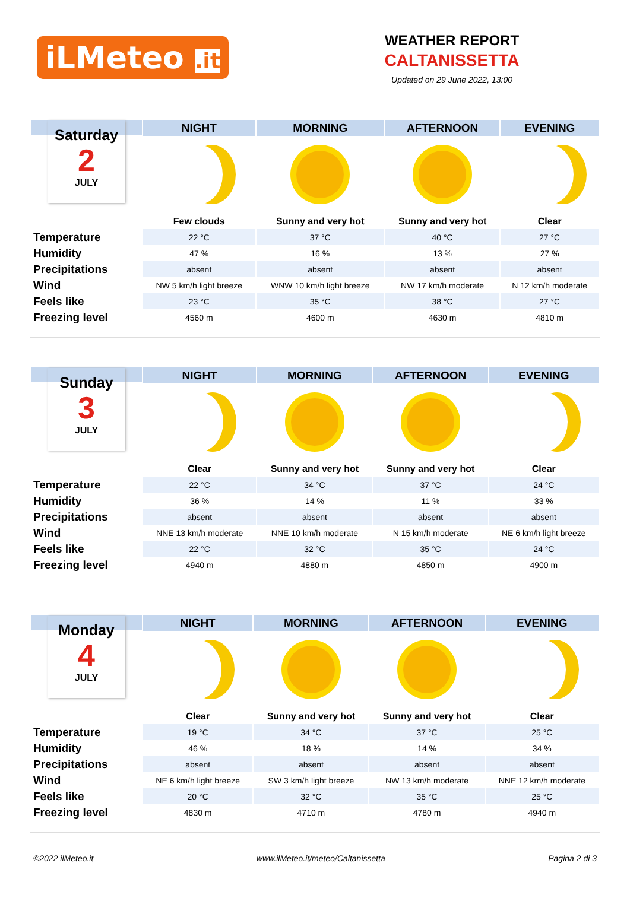iLMeteo .it
WEATHER REPORT
CALTANISSETTA
Updated on 29 June 2022, 13:00
| Saturday 2 JULY | NIGHT | MORNING | AFTERNOON | EVENING |
| --- | --- | --- | --- | --- |
| | Few clouds | Sunny and very hot | Sunny and very hot | Clear |
| Temperature | 22 °C | 37 °C | 40 °C | 27 °C |
| Humidity | 47 % | 16 % | 13 % | 27 % |
| Precipitations | absent | absent | absent | absent |
| Wind | NW 5 km/h light breeze | WNW 10 km/h light breeze | NW 17 km/h moderate | N 12 km/h moderate |
| Feels like | 23 °C | 35 °C | 38 °C | 27 °C |
| Freezing level | 4560 m | 4600 m | 4630 m | 4810 m |
| Sunday 3 JULY | NIGHT | MORNING | AFTERNOON | EVENING |
| --- | --- | --- | --- | --- |
| | Clear | Sunny and very hot | Sunny and very hot | Clear |
| Temperature | 22 °C | 34 °C | 37 °C | 24 °C |
| Humidity | 36 % | 14 % | 11 % | 33 % |
| Precipitations | absent | absent | absent | absent |
| Wind | NNE 13 km/h moderate | NNE 10 km/h moderate | N 15 km/h moderate | NE 6 km/h light breeze |
| Feels like | 22 °C | 32 °C | 35 °C | 24 °C |
| Freezing level | 4940 m | 4880 m | 4850 m | 4900 m |
| Monday 4 JULY | NIGHT | MORNING | AFTERNOON | EVENING |
| --- | --- | --- | --- | --- |
| | Clear | Sunny and very hot | Sunny and very hot | Clear |
| Temperature | 19 °C | 34 °C | 37 °C | 25 °C |
| Humidity | 46 % | 18 % | 14 % | 34 % |
| Precipitations | absent | absent | absent | absent |
| Wind | NE 6 km/h light breeze | SW 3 km/h light breeze | NW 13 km/h moderate | NNE 12 km/h moderate |
| Feels like | 20 °C | 32 °C | 35 °C | 25 °C |
| Freezing level | 4830 m | 4710 m | 4780 m | 4940 m |
©2022 ilMeteo.it www.ilMeteo.it/meteo/Caltanissetta Pagina 2 di 3